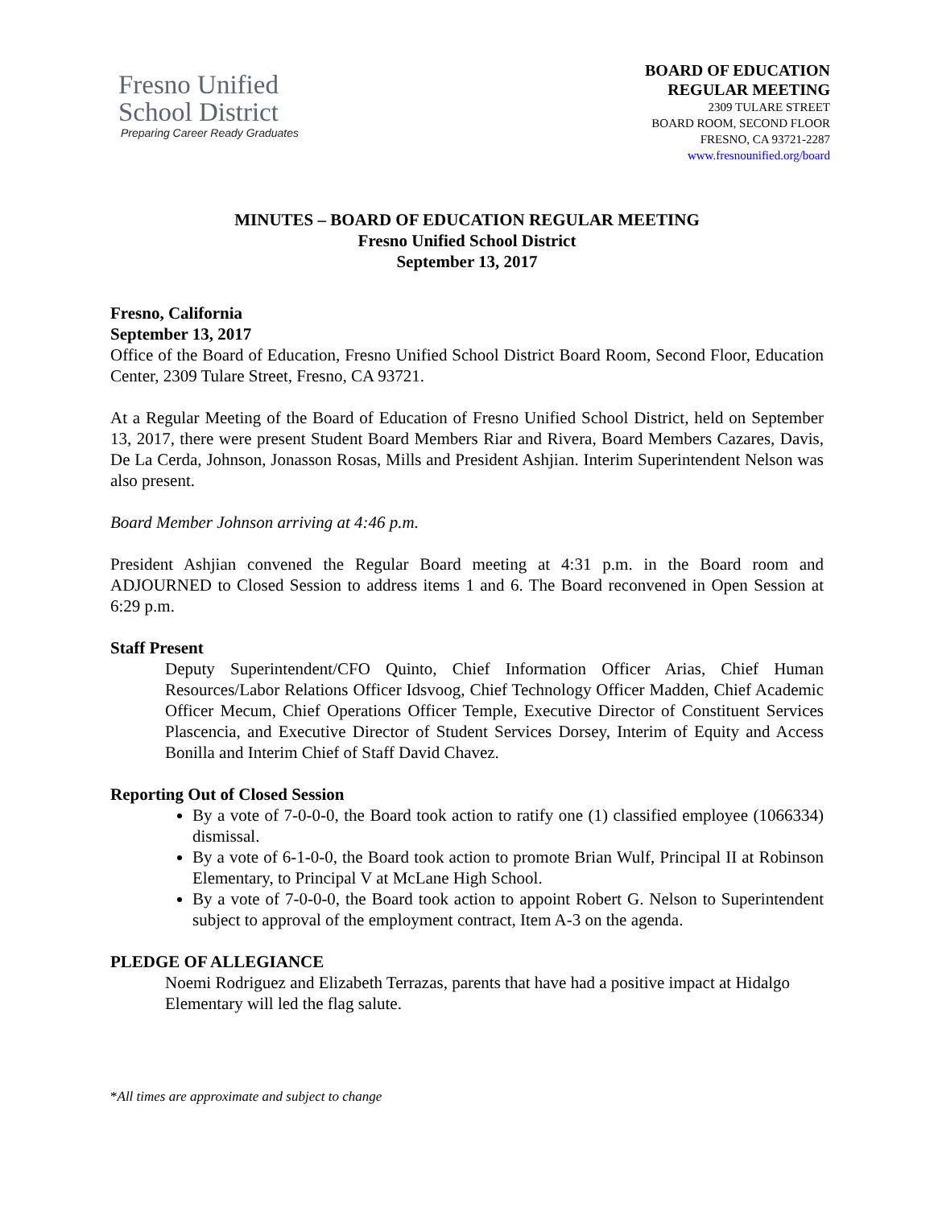Fresno Unified
School District
Preparing Career Ready Graduates
BOARD OF EDUCATION
REGULAR MEETING
2309 TULARE STREET
BOARD ROOM, SECOND FLOOR
FRESNO, CA 93721-2287
www.fresnounified.org/board
MINUTES – BOARD OF EDUCATION REGULAR MEETING
Fresno Unified School District
September 13, 2017
Fresno, California
September 13, 2017
Office of the Board of Education, Fresno Unified School District Board Room, Second Floor, Education Center, 2309 Tulare Street, Fresno, CA 93721.
At a Regular Meeting of the Board of Education of Fresno Unified School District, held on September 13, 2017, there were present Student Board Members Riar and Rivera, Board Members Cazares, Davis, De La Cerda, Johnson, Jonasson Rosas, Mills and President Ashjian. Interim Superintendent Nelson was also present.
Board Member Johnson arriving at 4:46 p.m.
President Ashjian convened the Regular Board meeting at 4:31 p.m. in the Board room and ADJOURNED to Closed Session to address items 1 and 6. The Board reconvened in Open Session at 6:29 p.m.
Staff Present
Deputy Superintendent/CFO Quinto, Chief Information Officer Arias, Chief Human Resources/Labor Relations Officer Idsvoog, Chief Technology Officer Madden, Chief Academic Officer Mecum, Chief Operations Officer Temple, Executive Director of Constituent Services Plascencia, and Executive Director of Student Services Dorsey, Interim of Equity and Access Bonilla and Interim Chief of Staff David Chavez.
Reporting Out of Closed Session
By a vote of 7-0-0-0, the Board took action to ratify one (1) classified employee (1066334) dismissal.
By a vote of 6-1-0-0, the Board took action to promote Brian Wulf, Principal II at Robinson Elementary, to Principal V at McLane High School.
By a vote of 7-0-0-0, the Board took action to appoint Robert G. Nelson to Superintendent subject to approval of the employment contract, Item A-3 on the agenda.
PLEDGE OF ALLEGIANCE
Noemi Rodriguez and Elizabeth Terrazas, parents that have had a positive impact at Hidalgo Elementary will led the flag salute.
*All times are approximate and subject to change